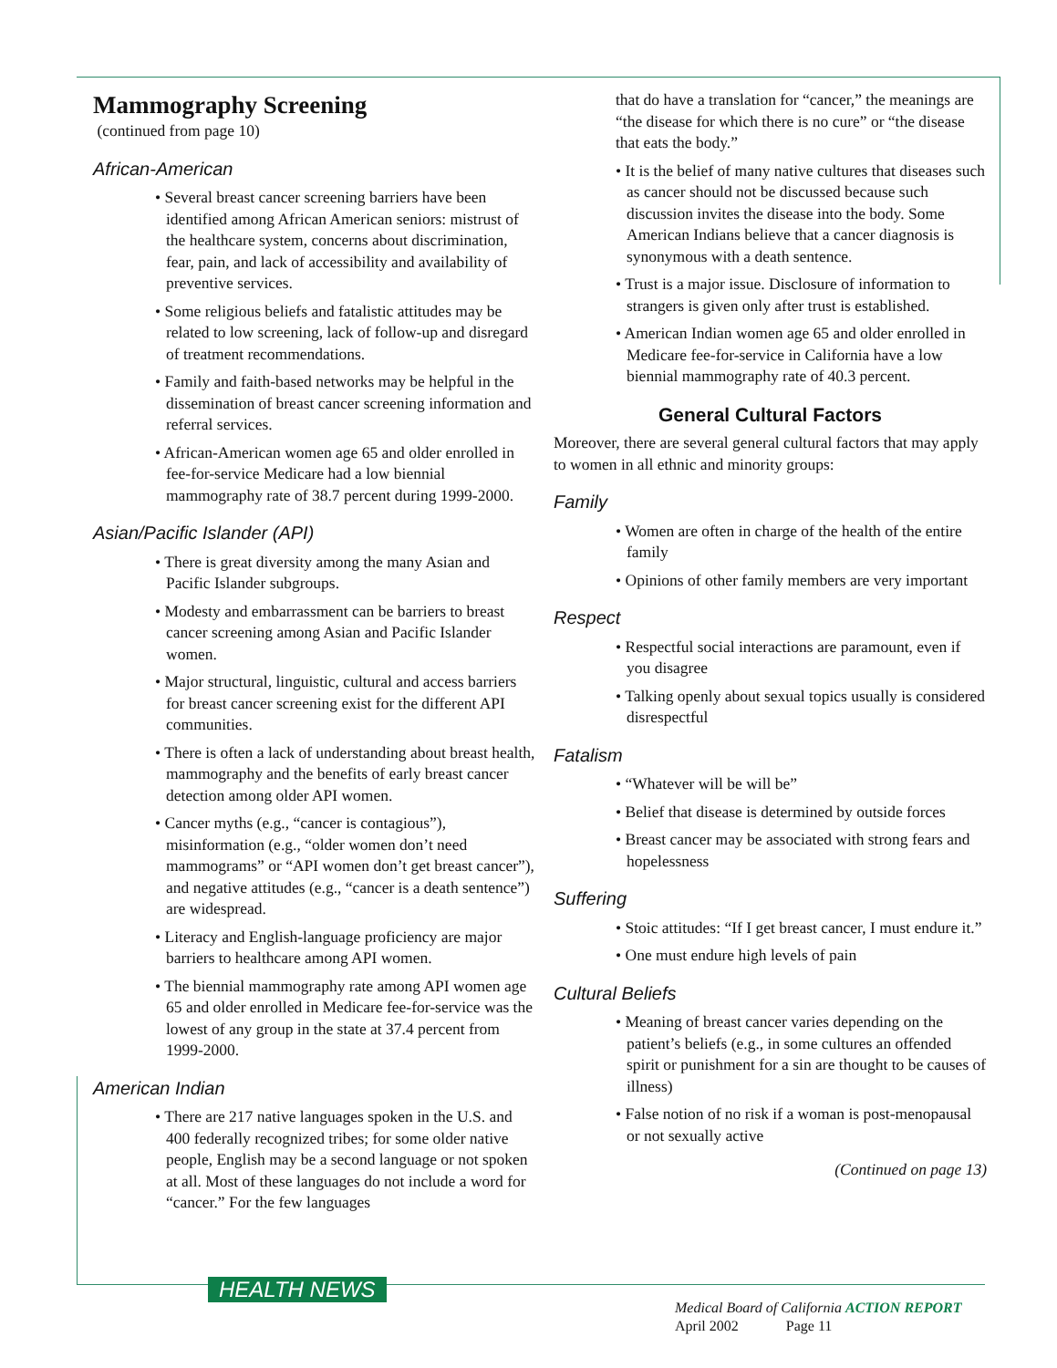Mammography Screening
(continued from page 10)
African-American
• Several breast cancer screening barriers have been identified among African American seniors: mistrust of the healthcare system, concerns about discrimination, fear, pain, and lack of accessibility and availability of preventive services.
• Some religious beliefs and fatalistic attitudes may be related to low screening, lack of follow-up and disregard of treatment recommendations.
• Family and faith-based networks may be helpful in the dissemination of breast cancer screening information and referral services.
• African-American women age 65 and older enrolled in fee-for-service Medicare had a low biennial mammography rate of 38.7 percent during 1999-2000.
Asian/Pacific Islander (API)
• There is great diversity among the many Asian and Pacific Islander subgroups.
• Modesty and embarrassment can be barriers to breast cancer screening among Asian and Pacific Islander women.
• Major structural, linguistic, cultural and access barriers for breast cancer screening exist for the different API communities.
• There is often a lack of understanding about breast health, mammography and the benefits of early breast cancer detection among older API women.
• Cancer myths (e.g., “cancer is contagious”), misinformation (e.g., “older women don’t need mammograms” or “API women don’t get breast cancer”), and negative attitudes (e.g., “cancer is a death sentence”) are widespread.
• Literacy and English-language proficiency are major barriers to healthcare among API women.
• The biennial mammography rate among API women age 65 and older enrolled in Medicare fee-for-service was the lowest of any group in the state at 37.4 percent from 1999-2000.
American Indian
• There are 217 native languages spoken in the U.S. and 400 federally recognized tribes; for some older native people, English may be a second language or not spoken at all. Most of these languages do not include a word for “cancer.” For the few languages
that do have a translation for “cancer,” the meanings are “the disease for which there is no cure” or “the disease that eats the body.”
• It is the belief of many native cultures that diseases such as cancer should not be discussed because such discussion invites the disease into the body. Some American Indians believe that a cancer diagnosis is synonymous with a death sentence.
• Trust is a major issue. Disclosure of information to strangers is given only after trust is established.
• American Indian women age 65 and older enrolled in Medicare fee-for-service in California have a low biennial mammography rate of 40.3 percent.
General Cultural Factors
Moreover, there are several general cultural factors that may apply to women in all ethnic and minority groups:
Family
• Women are often in charge of the health of the entire family
• Opinions of other family members are very important
Respect
• Respectful social interactions are paramount, even if you disagree
• Talking openly about sexual topics usually is considered disrespectful
Fatalism
• “Whatever will be will be”
• Belief that disease is determined by outside forces
• Breast cancer may be associated with strong fears and hopelessness
Suffering
• Stoic attitudes: “If I get breast cancer, I must endure it.”
• One must endure high levels of pain
Cultural Beliefs
• Meaning of breast cancer varies depending on the patient’s beliefs (e.g., in some cultures an offended spirit or punishment for a sin are thought to be causes of illness)
• False notion of no risk if a woman is post-menopausal or not sexually active
(Continued on page 13)
HEALTH NEWS
Medical Board of California ACTION REPORT
April 2002 Page 11